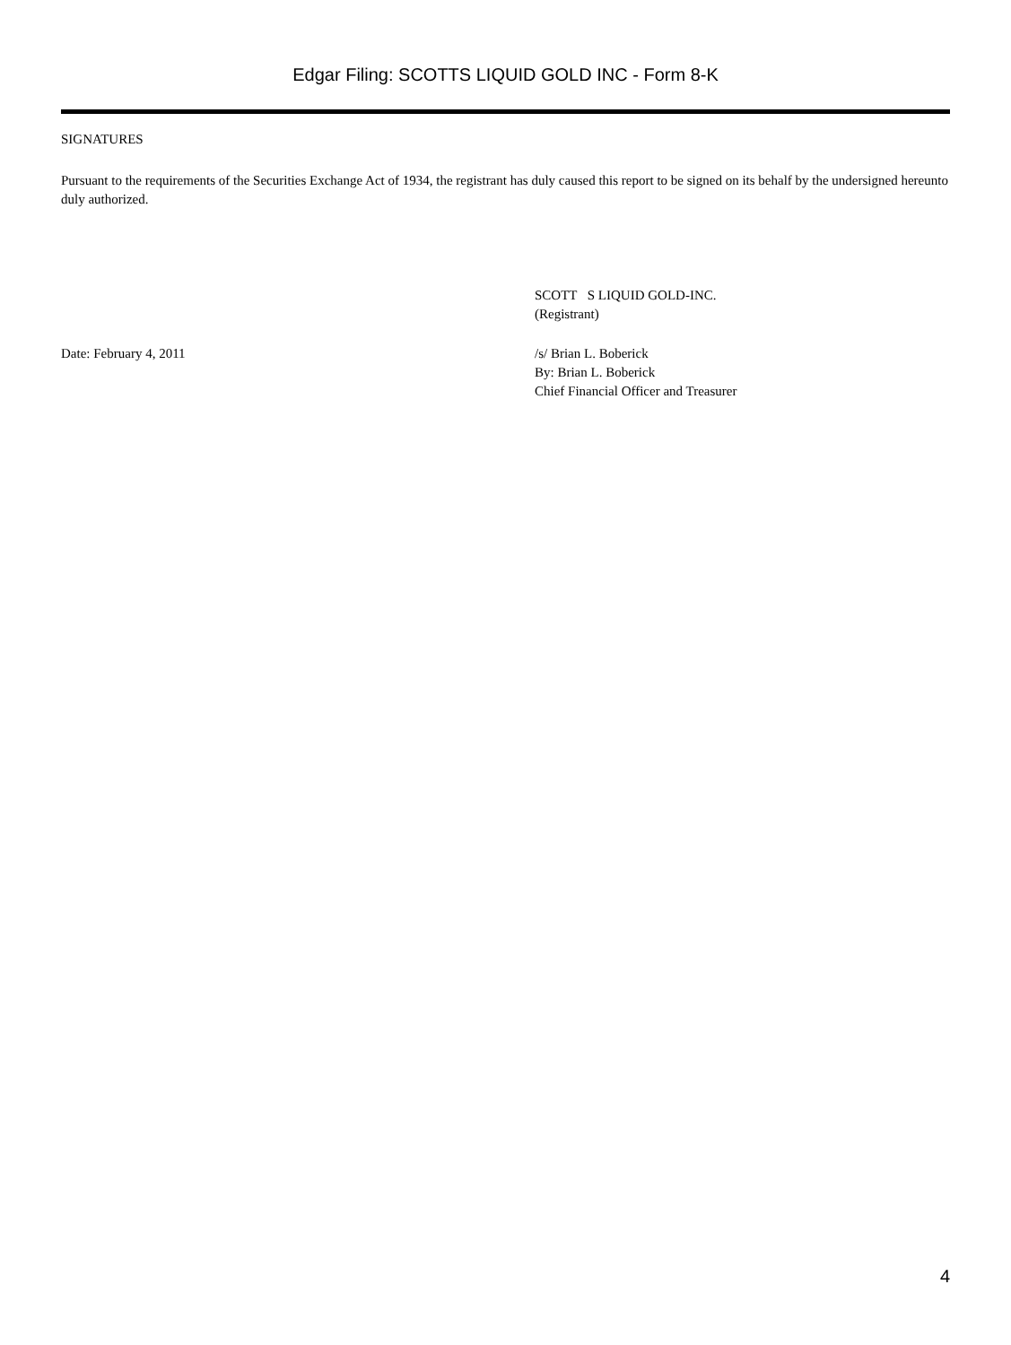Edgar Filing: SCOTTS LIQUID GOLD INC - Form 8-K
SIGNATURES
Pursuant to the requirements of the Securities Exchange Act of 1934, the registrant has duly caused this report to be signed on its behalf by the undersigned hereunto duly authorized.
SCOTT S LIQUID GOLD-INC.
(Registrant)
Date: February 4, 2011 /s/ Brian L. Boberick
By: Brian L. Boberick
Chief Financial Officer and Treasurer
4